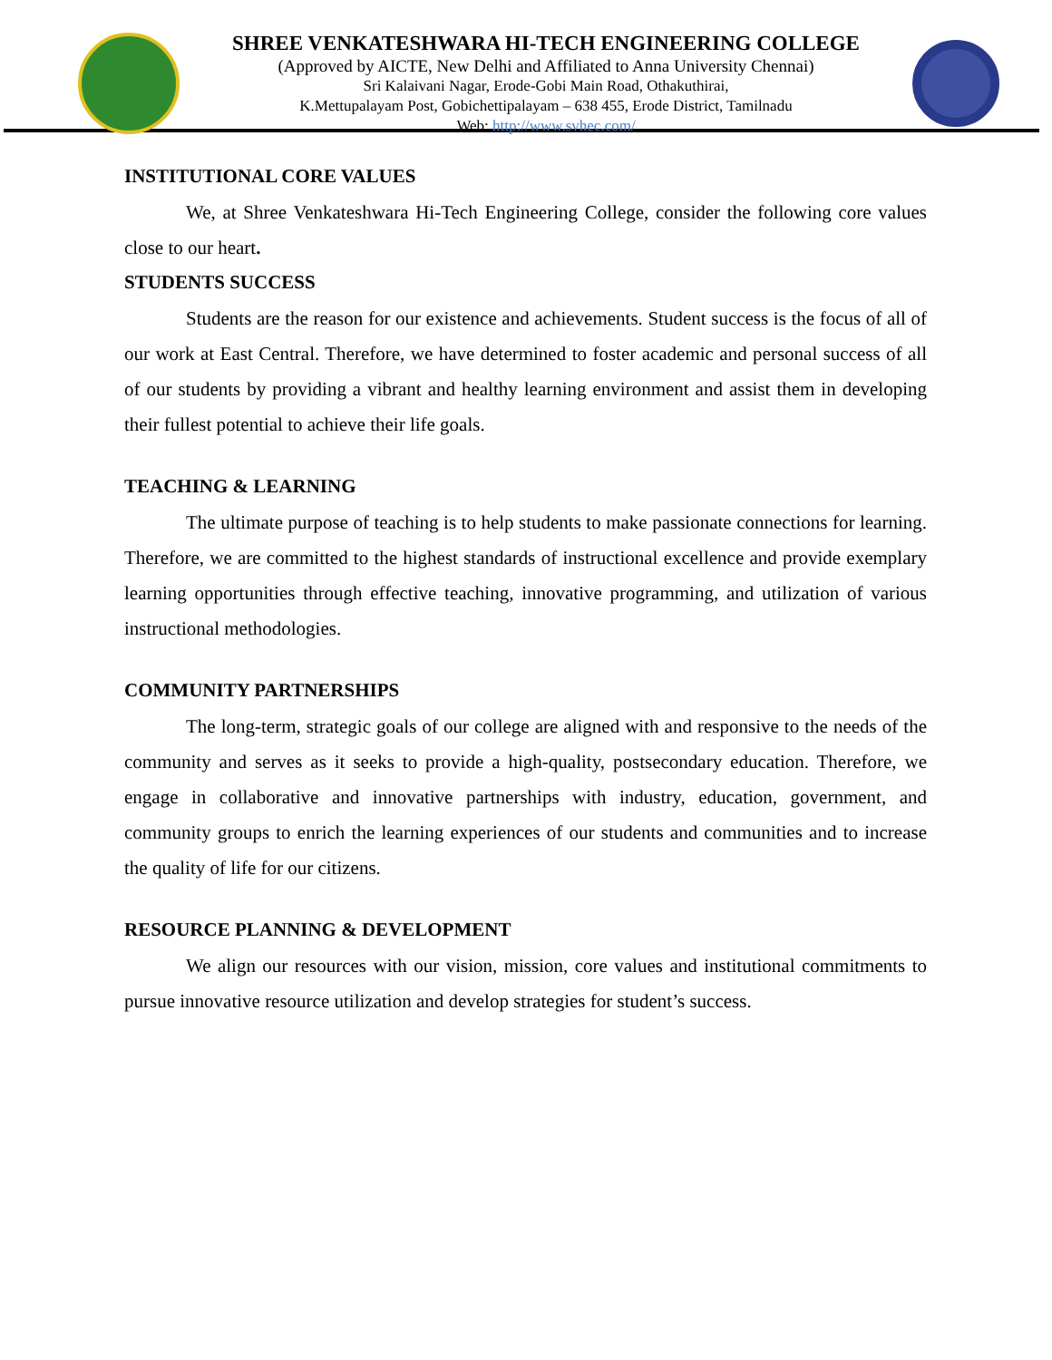SHREE VENKATESHWARA HI-TECH ENGINEERING COLLEGE
(Approved by AICTE, New Delhi and Affiliated to Anna University Chennai)
Sri Kalaivani Nagar, Erode-Gobi Main Road, Othakuthirai,
K.Mettupalayam Post, Gobichettipalayam – 638 455, Erode District, Tamilnadu
Web: http://www.svhec.com/
INSTITUTIONAL CORE VALUES
We, at Shree Venkateshwara Hi-Tech Engineering College, consider the following core values close to our heart.
STUDENTS SUCCESS
Students are the reason for our existence and achievements. Student success is the focus of all of our work at East Central. Therefore, we have determined to foster academic and personal success of all of our students by providing a vibrant and healthy learning environment and assist them in developing their fullest potential to achieve their life goals.
TEACHING & LEARNING
The ultimate purpose of teaching is to help students to make passionate connections for learning. Therefore, we are committed to the highest standards of instructional excellence and provide exemplary learning opportunities through effective teaching, innovative programming, and utilization of various instructional methodologies.
COMMUNITY PARTNERSHIPS
The long-term, strategic goals of our college are aligned with and responsive to the needs of the community and serves as it seeks to provide a high-quality, postsecondary education. Therefore, we engage in collaborative and innovative partnerships with industry, education, government, and community groups to enrich the learning experiences of our students and communities and to increase the quality of life for our citizens.
RESOURCE PLANNING & DEVELOPMENT
We align our resources with our vision, mission, core values and institutional commitments to pursue innovative resource utilization and develop strategies for student’s success.